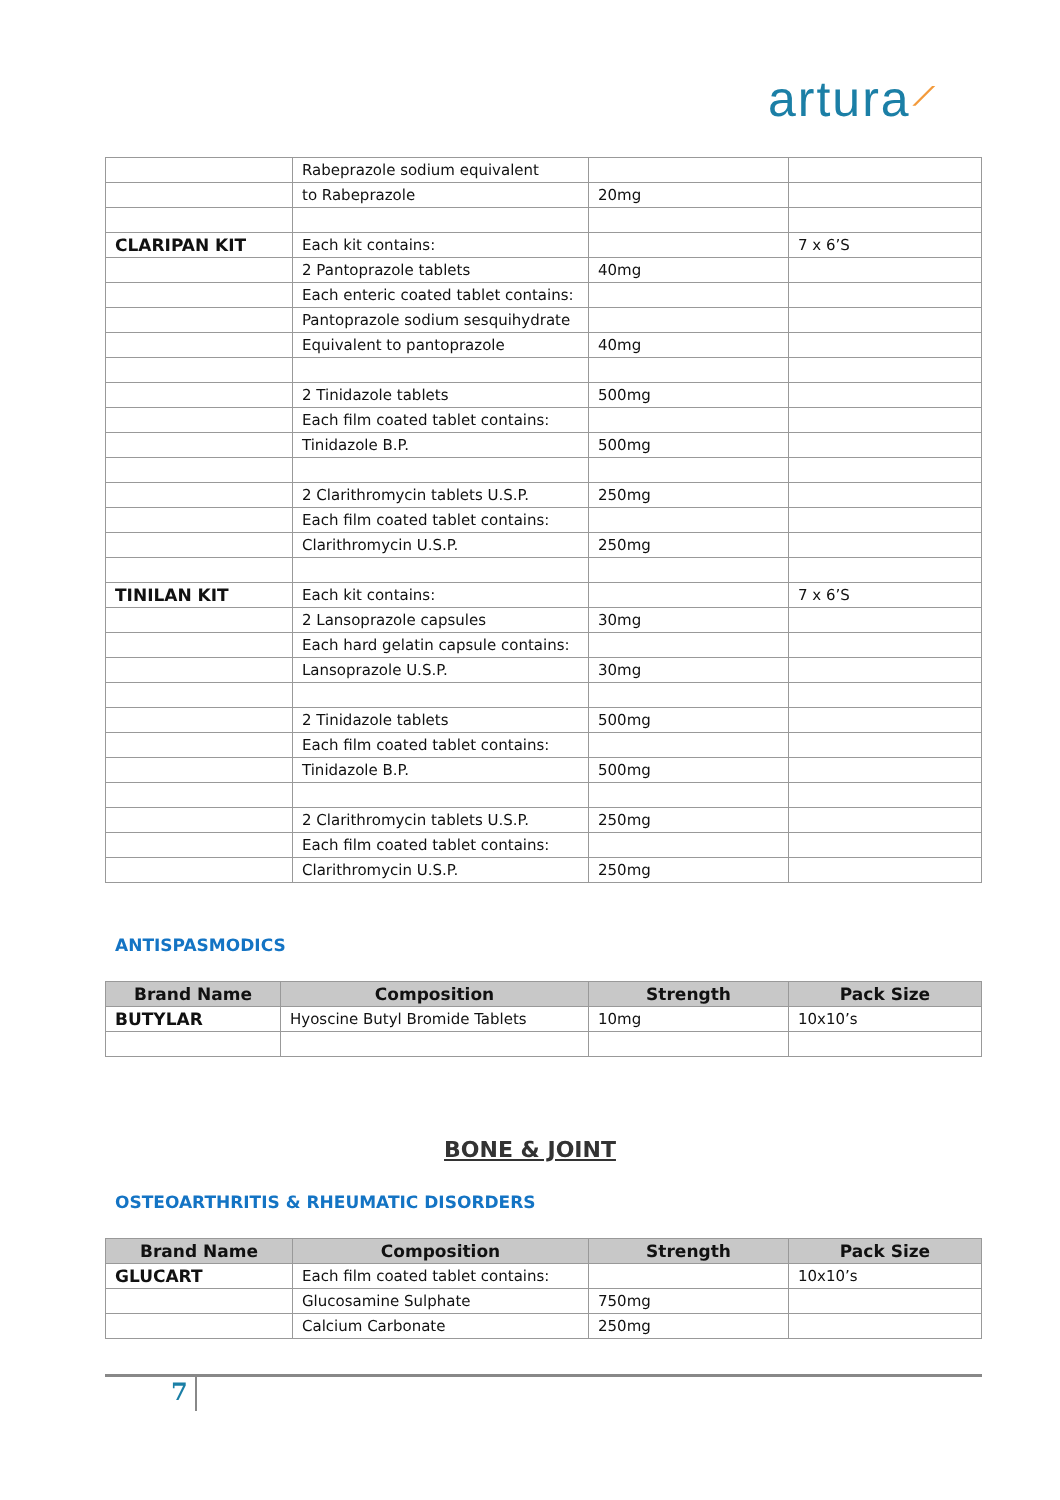artura⟋
| | Rabeprazole sodium equivalent | | |
| | to Rabeprazole | 20mg | |
| CLARIPAN KIT | Each kit contains: | | 7 x 6’S |
| | 2 Pantoprazole tablets | 40mg | |
| | Each enteric coated tablet contains: | | |
| | Pantoprazole sodium sesquihydrate | | |
| | Equivalent to pantoprazole | 40mg | |
| | 2 Tinidazole tablets | 500mg | |
| | Each film coated tablet contains: | | |
| | Tinidazole B.P. | 500mg | |
| | 2 Clarithromycin tablets U.S.P. | 250mg | |
| | Each film coated tablet contains: | | |
| | Clarithromycin U.S.P. | 250mg | |
| TINILAN KIT | Each kit contains: | | 7 x 6’S |
| | 2 Lansoprazole capsules | 30mg | |
| | Each hard gelatin capsule contains: | | |
| | Lansoprazole U.S.P. | 30mg | |
| | 2 Tinidazole tablets | 500mg | |
| | Each film coated tablet contains: | | |
| | Tinidazole B.P. | 500mg | |
| | 2 Clarithromycin tablets U.S.P. | 250mg | |
| | Each film coated tablet contains: | | |
| | Clarithromycin U.S.P. | 250mg | |
ANTISPASMODICS
| Brand Name | Composition | Strength | Pack Size |
| --- | --- | --- | --- |
| BUTYLAR | Hyoscine Butyl Bromide Tablets | 10mg | 10x10’s |
BONE & JOINT
OSTEOARTHRITIS & RHEUMATIC DISORDERS
| Brand Name | Composition | Strength | Pack Size |
| --- | --- | --- | --- |
| GLUCART | Each film coated tablet contains: | | 10x10’s |
| | Glucosamine Sulphate | 750mg | |
| | Calcium Carbonate | 250mg | |
7